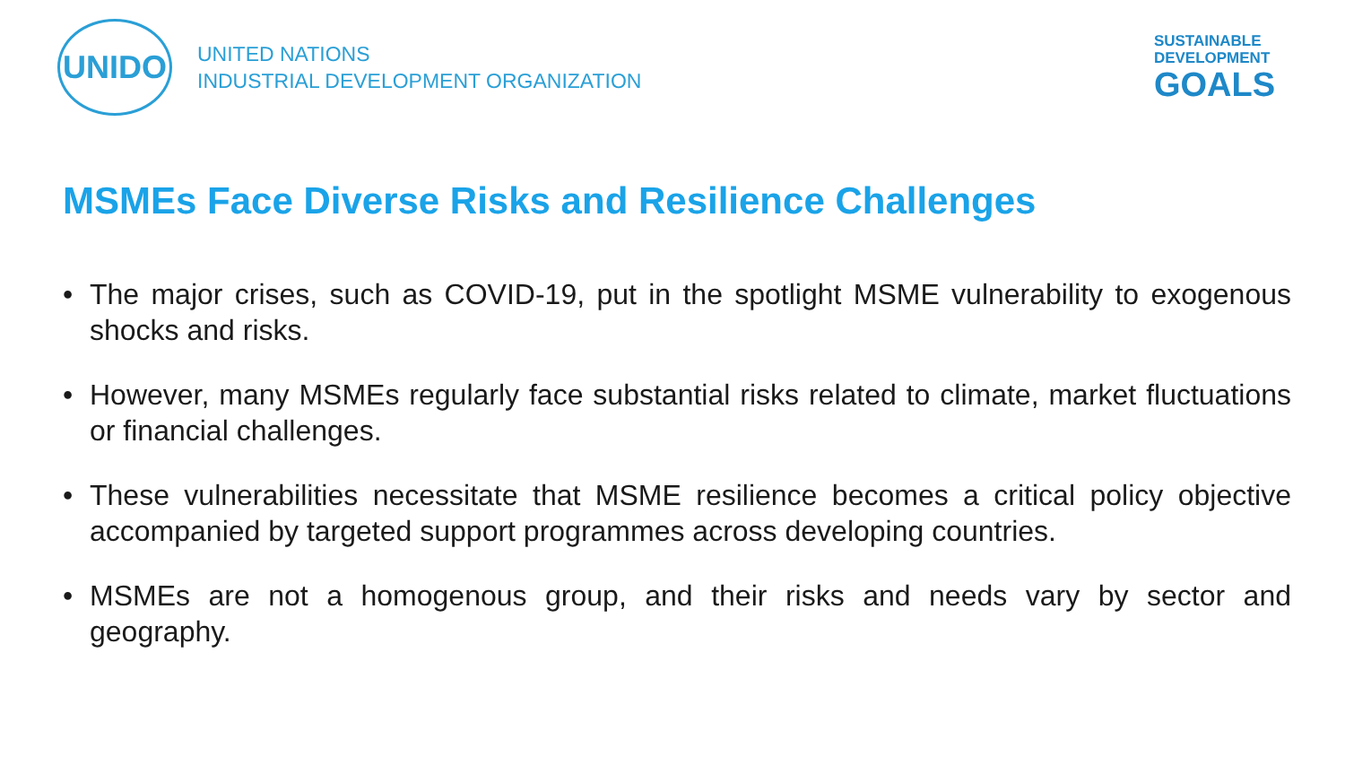UNIDO
UNITED NATIONS
INDUSTRIAL DEVELOPMENT ORGANIZATION
SUSTAINABLE
DEVELOPMENT
GOALS
MSMEs Face Diverse Risks and Resilience Challenges
• The major crises, such as COVID-19, put in the spotlight MSME vulnerability to exogenous shocks and risks.
• However, many MSMEs regularly face substantial risks related to climate, market fluctuations or financial challenges.
• These vulnerabilities necessitate that MSME resilience becomes a critical policy objective accompanied by targeted support programmes across developing countries.
• MSMEs are not a homogenous group, and their risks and needs vary by sector and geography.